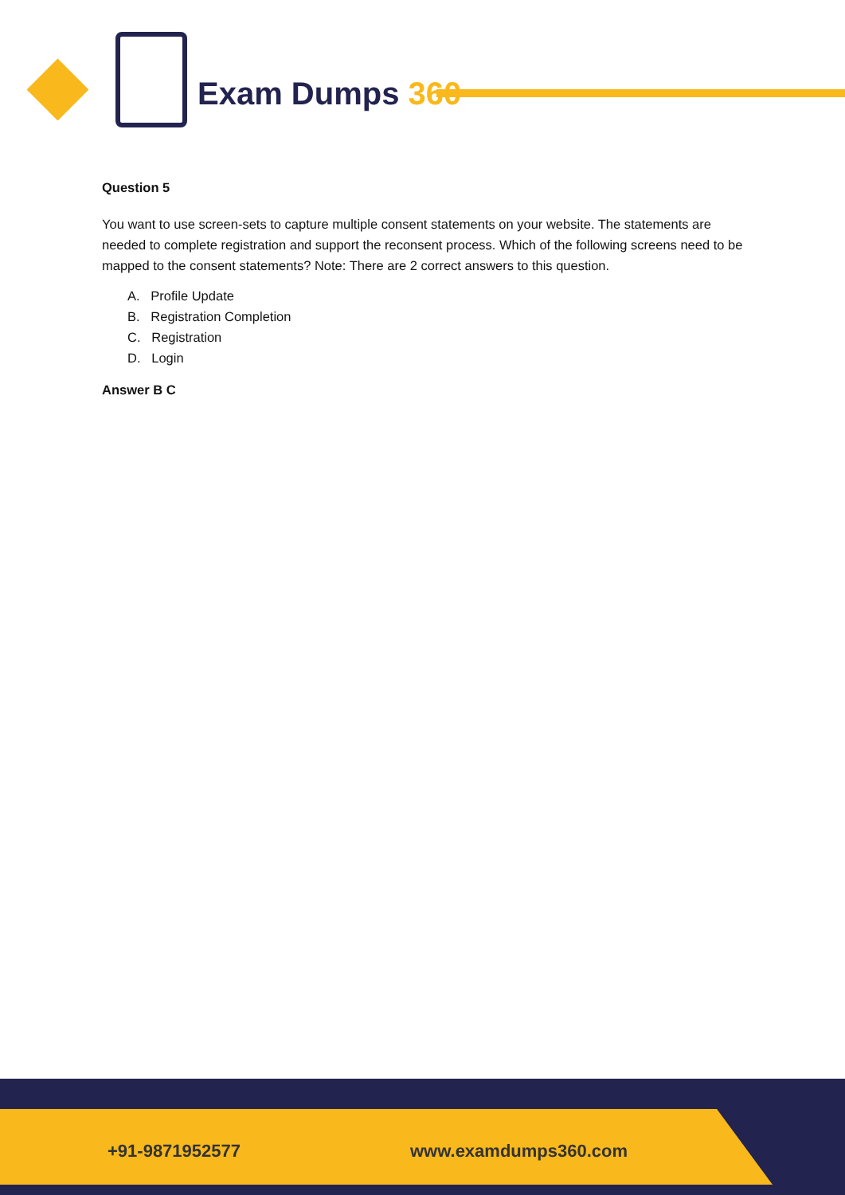Exam Dumps 360
Question 5
You want to use screen-sets to capture multiple consent statements on your website. The statements are needed to complete registration and support the reconsent process. Which of the following screens need to be mapped to the consent statements? Note: There are 2 correct answers to this question.
A. Profile Update
B. Registration Completion
C. Registration
D. Login
Answer B C
+91-9871952577 www.examdumps360.com